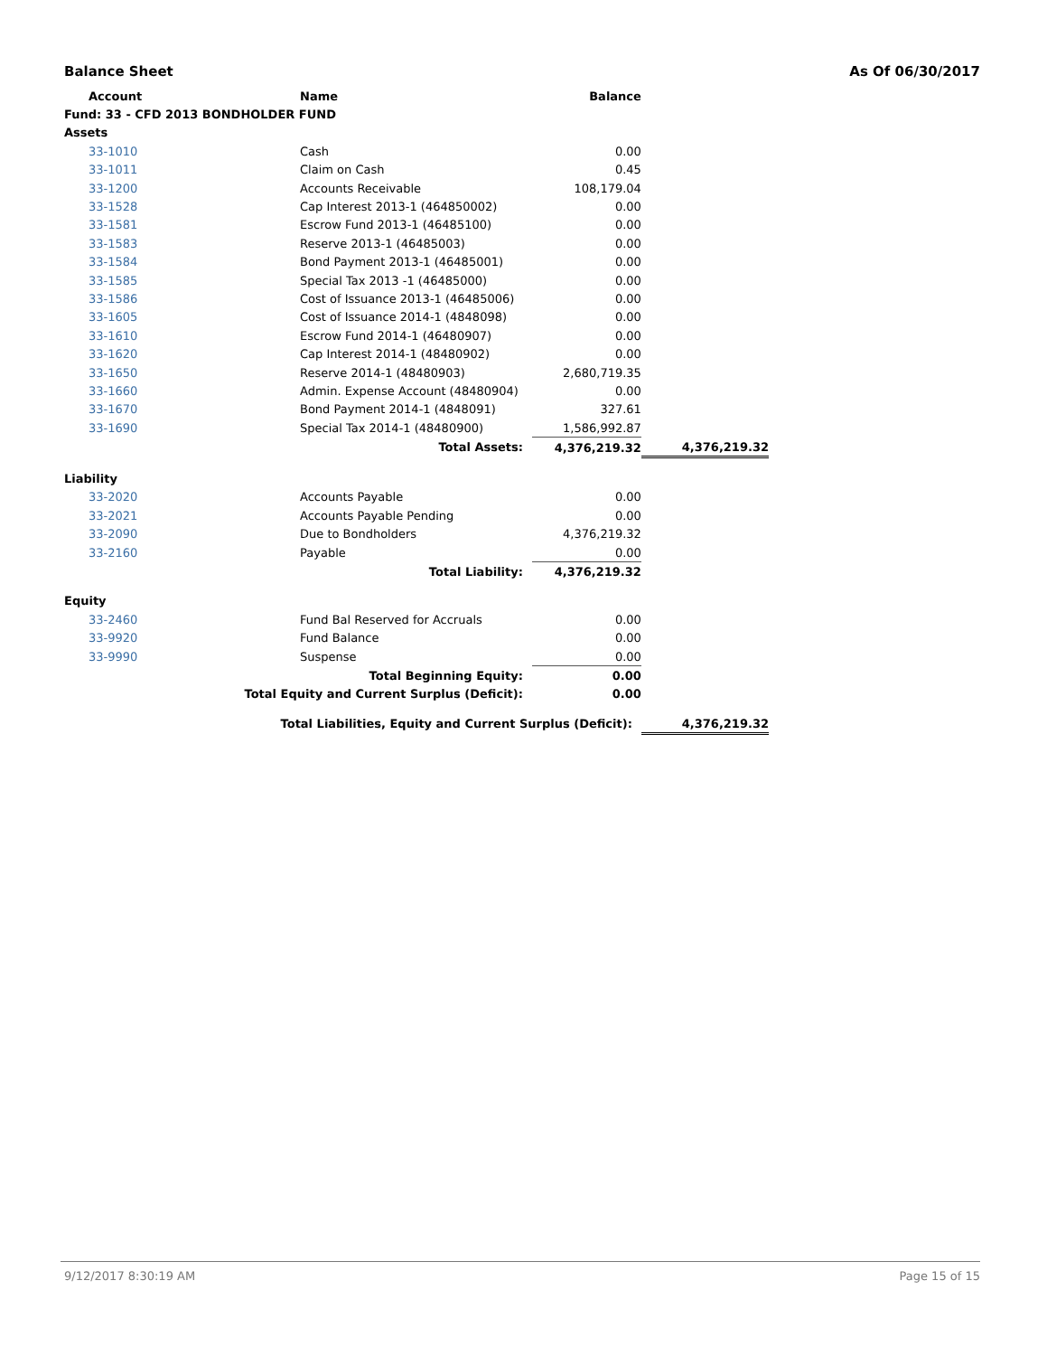Balance Sheet As Of 06/30/2017
| Account | Name | Balance | |
| --- | --- | --- | --- |
| Fund: 33 - CFD 2013 BONDHOLDER FUND | | | |
| Assets | | | |
| 33-1010 | Cash | 0.00 | |
| 33-1011 | Claim on Cash | 0.45 | |
| 33-1200 | Accounts Receivable | 108,179.04 | |
| 33-1528 | Cap Interest 2013-1 (464850002) | 0.00 | |
| 33-1581 | Escrow Fund 2013-1 (46485100) | 0.00 | |
| 33-1583 | Reserve 2013-1 (46485003) | 0.00 | |
| 33-1584 | Bond Payment 2013-1 (46485001) | 0.00 | |
| 33-1585 | Special Tax 2013 -1 (46485000) | 0.00 | |
| 33-1586 | Cost of Issuance 2013-1 (46485006) | 0.00 | |
| 33-1605 | Cost of Issuance 2014-1 (4848098) | 0.00 | |
| 33-1610 | Escrow Fund 2014-1 (46480907) | 0.00 | |
| 33-1620 | Cap Interest 2014-1 (48480902) | 0.00 | |
| 33-1650 | Reserve 2014-1 (48480903) | 2,680,719.35 | |
| 33-1660 | Admin. Expense Account (48480904) | 0.00 | |
| 33-1670 | Bond Payment 2014-1 (4848091) | 327.61 | |
| 33-1690 | Special Tax 2014-1 (48480900) | 1,586,992.87 | |
| | Total Assets: | 4,376,219.32 | 4,376,219.32 |
| Liability | | | |
| 33-2020 | Accounts Payable | 0.00 | |
| 33-2021 | Accounts Payable Pending | 0.00 | |
| 33-2090 | Due to Bondholders | 4,376,219.32 | |
| 33-2160 | Payable | 0.00 | |
| | Total Liability: | 4,376,219.32 | |
| Equity | | | |
| 33-2460 | Fund Bal Reserved for Accruals | 0.00 | |
| 33-9920 | Fund Balance | 0.00 | |
| 33-9990 | Suspense | 0.00 | |
| | Total Beginning Equity: | 0.00 | |
| Total Equity and Current Surplus (Deficit): | | 0.00 | |
| Total Liabilities, Equity and Current Surplus (Deficit): | | | 4,376,219.32 |
9/12/2017 8:30:19 AM Page 15 of 15